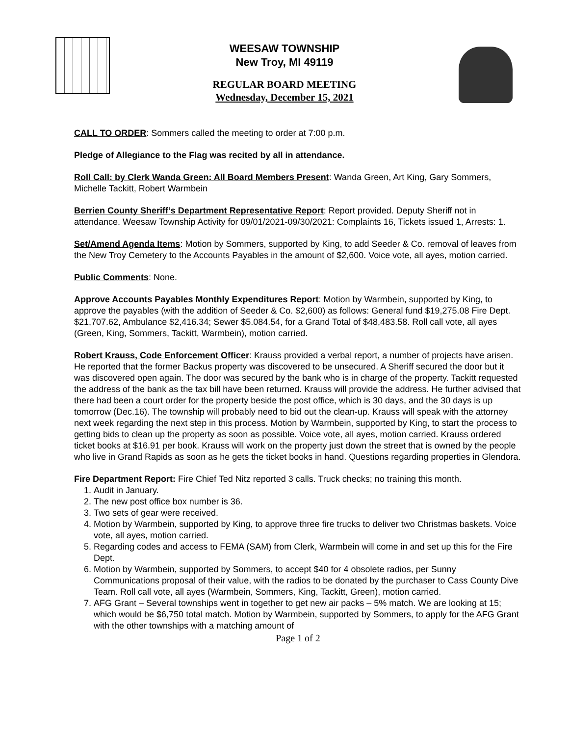WEESAW TOWNSHIP
New Troy, MI 49119
REGULAR BOARD MEETING
Wednesday, December 15, 2021
CALL TO ORDER: Sommers called the meeting to order at 7:00 p.m.
Pledge of Allegiance to the Flag was recited by all in attendance.
Roll Call: by Clerk Wanda Green: All Board Members Present: Wanda Green, Art King, Gary Sommers, Michelle Tackitt, Robert Warmbein
Berrien County Sheriff’s Department Representative Report: Report provided. Deputy Sheriff not in attendance. Weesaw Township Activity for 09/01/2021-09/30/2021: Complaints 16, Tickets issued 1, Arrests: 1.
Set/Amend Agenda Items: Motion by Sommers, supported by King, to add Seeder & Co. removal of leaves from the New Troy Cemetery to the Accounts Payables in the amount of $2,600. Voice vote, all ayes, motion carried.
Public Comments: None.
Approve Accounts Payables Monthly Expenditures Report: Motion by Warmbein, supported by King, to approve the payables (with the addition of Seeder & Co. $2,600) as follows: General fund $19,275.08 Fire Dept. $21,707.62, Ambulance $2,416.34; Sewer $5.084.54, for a Grand Total of $48,483.58. Roll call vote, all ayes (Green, King, Sommers, Tackitt, Warmbein), motion carried.
Robert Krauss, Code Enforcement Officer: Krauss provided a verbal report, a number of projects have arisen. He reported that the former Backus property was discovered to be unsecured. A Sheriff secured the door but it was discovered open again. The door was secured by the bank who is in charge of the property. Tackitt requested the address of the bank as the tax bill have been returned. Krauss will provide the address. He further advised that there had been a court order for the property beside the post office, which is 30 days, and the 30 days is up tomorrow (Dec.16). The township will probably need to bid out the clean-up. Krauss will speak with the attorney next week regarding the next step in this process. Motion by Warmbein, supported by King, to start the process to getting bids to clean up the property as soon as possible. Voice vote, all ayes, motion carried. Krauss ordered ticket books at $16.91 per book. Krauss will work on the property just down the street that is owned by the people who live in Grand Rapids as soon as he gets the ticket books in hand. Questions regarding properties in Glendora.
Fire Department Report: Fire Chief Ted Nitz reported 3 calls. Truck checks; no training this month.
1. Audit in January.
2. The new post office box number is 36.
3. Two sets of gear were received.
4. Motion by Warmbein, supported by King, to approve three fire trucks to deliver two Christmas baskets. Voice vote, all ayes, motion carried.
5. Regarding codes and access to FEMA (SAM) from Clerk, Warmbein will come in and set up this for the Fire Dept.
6. Motion by Warmbein, supported by Sommers, to accept $40 for 4 obsolete radios, per Sunny Communications proposal of their value, with the radios to be donated by the purchaser to Cass County Dive Team. Roll call vote, all ayes (Warmbein, Sommers, King, Tackitt, Green), motion carried.
7. AFG Grant – Several townships went in together to get new air packs – 5% match. We are looking at 15; which would be $6,750 total match. Motion by Warmbein, supported by Sommers, to apply for the AFG Grant with the other townships with a matching amount of
Page 1 of 2